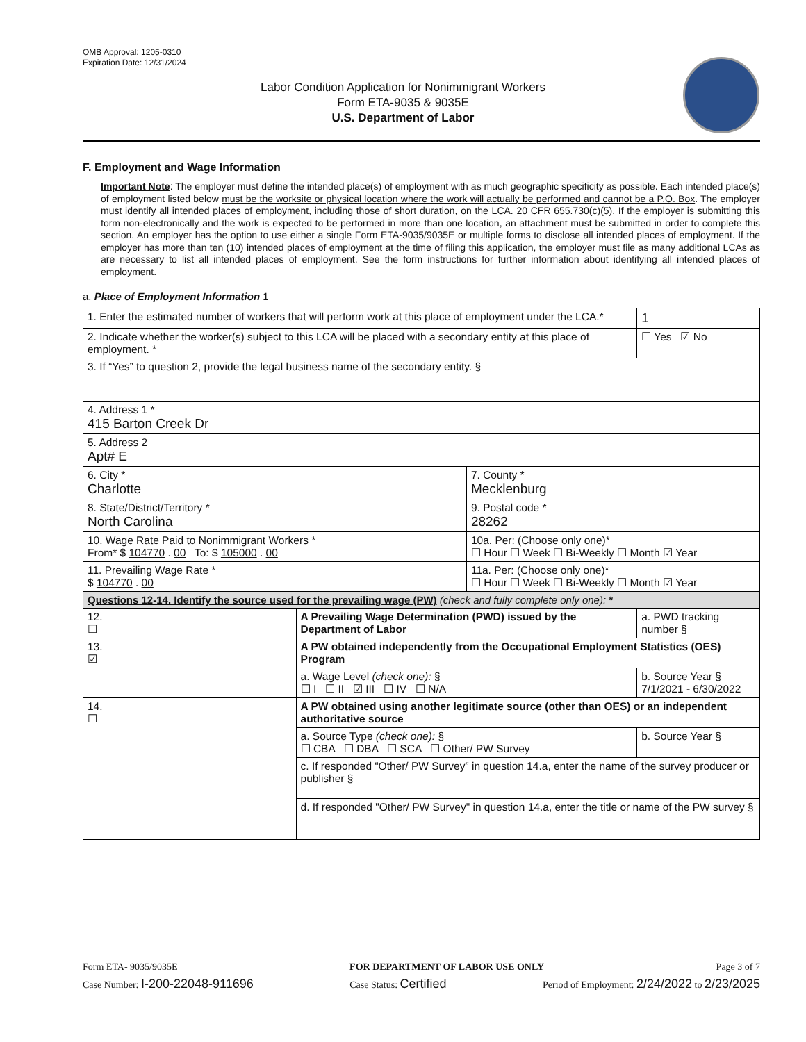OMB Approval: 1205-0310
Expiration Date: 12/31/2024
Labor Condition Application for Nonimmigrant Workers
Form ETA-9035 & 9035E
U.S. Department of Labor
F. Employment and Wage Information
Important Note: The employer must define the intended place(s) of employment with as much geographic specificity as possible. Each intended place(s) of employment listed below must be the worksite or physical location where the work will actually be performed and cannot be a P.O. Box. The employer must identify all intended places of employment, including those of short duration, on the LCA. 20 CFR 655.730(c)(5). If the employer is submitting this form non-electronically and the work is expected to be performed in more than one location, an attachment must be submitted in order to complete this section. An employer has the option to use either a single Form ETA-9035/9035E or multiple forms to disclose all intended places of employment. If the employer has more than ten (10) intended places of employment at the time of filing this application, the employer must file as many additional LCAs as are necessary to list all intended places of employment. See the form instructions for further information about identifying all intended places of employment.
a. Place of Employment Information 1
| 1. Enter the estimated number of workers that will perform work at this place of employment under the LCA.* | | | 1 |
| 2. Indicate whether the worker(s) subject to this LCA will be placed with a secondary entity at this place of employment. * | | | ☐ Yes ☑ No |
| 3. If “Yes” to question 2, provide the legal business name of the secondary entity. § | | | |
| 4. Address 1 * 415 Barton Creek Dr | | | |
| 5. Address 2 Apt# E | | | |
| 6. City * Charlotte | | 7. County * Mecklenburg | |
| 8. State/District/Territory * North Carolina | | 9. Postal code * 28262 | |
| 10. Wage Rate Paid to Nonimmigrant Workers * From* $ 104770 . 00 To: $ 105000 . 00 | | 10a. Per: (Choose only one)* ☐ Hour ☐ Week ☐ Bi-Weekly ☐ Month ☑ Year | |
| 11. Prevailing Wage Rate * $ 104770 . 00 | | 11a. Per: (Choose only one)* ☐ Hour ☐ Week ☐ Bi-Weekly ☐ Month ☑ Year | |
| Questions 12-14. Identify the source used for the prevailing wage (PW) (check and fully complete only one): * | | | |
| 12. ☐ | A Prevailing Wage Determination (PWD) issued by the Department of Labor | | a. PWD tracking number § |
| 13. ☑ | A PW obtained independently from the Occupational Employment Statistics (OES) Program | | |
| | a. Wage Level (check one): § ☐ I ☐ II ☑ III ☐ IV ☐ N/A | | b. Source Year § 7/1/2021 - 6/30/2022 |
| 14. ☐ | A PW obtained using another legitimate source (other than OES) or an independent authoritative source | | |
| | a. Source Type (check one): § ☐ CBA ☐ DBA ☐ SCA ☐ Other/ PW Survey | | b. Source Year § |
| | c. If responded “Other/ PW Survey” in question 14.a, enter the name of the survey producer or publisher § | | |
| | d. If responded "Other/ PW Survey" in question 14.a, enter the title or name of the PW survey § | | |
Form ETA- 9035/9035E FOR DEPARTMENT OF LABOR USE ONLY Page 3 of 7
Case Number: I-200-22048-911696 Case Status: Certified Period of Employment: 2/24/2022 to 2/23/2025